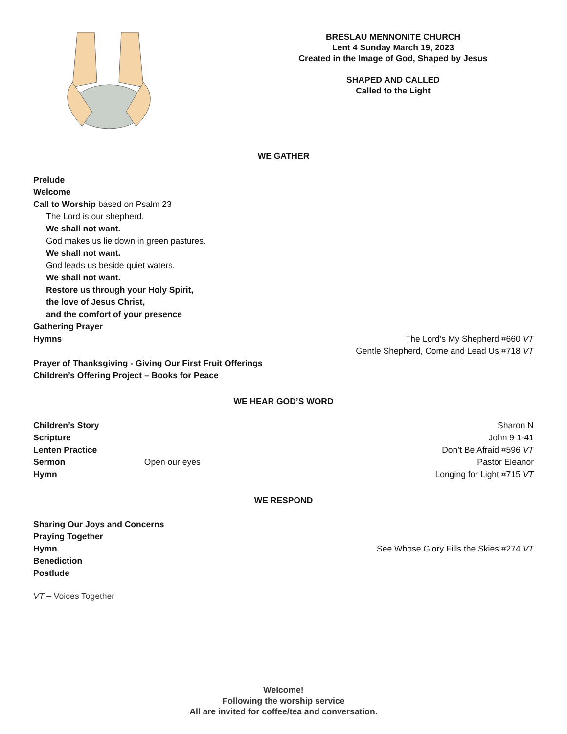BRESLAU MENNONITE CHURCH
Lent 4 Sunday March 19, 2023
Created in the Image of God, Shaped by Jesus
SHAPED AND CALLED
Called to the Light
WE GATHER
Prelude
Welcome
Call to Worship based on Psalm 23
The Lord is our shepherd.
We shall not want.
God makes us lie down in green pastures.
We shall not want.
God leads us beside quiet waters.
We shall not want.
Restore us through your Holy Spirit,
the love of Jesus Christ,
and the comfort of your presence
Gathering Prayer
Hymns The Lord’s My Shepherd #660 VT
Gentle Shepherd, Come and Lead Us #718 VT
Prayer of Thanksgiving - Giving Our First Fruit Offerings
Children’s Offering Project – Books for Peace
WE HEAR GOD’S WORD
Children’s Story Sharon N
Scripture John 9 1-41
Lenten Practice Don’t Be Afraid #596 VT
Sermon Open our eyes Pastor Eleanor
Hymn Longing for Light #715 VT
WE RESPOND
Sharing Our Joys and Concerns
Praying Together
Hymn See Whose Glory Fills the Skies #274 VT
Benediction
Postlude
VT – Voices Together
Welcome!
Following the worship service
All are invited for coffee/tea and conversation.